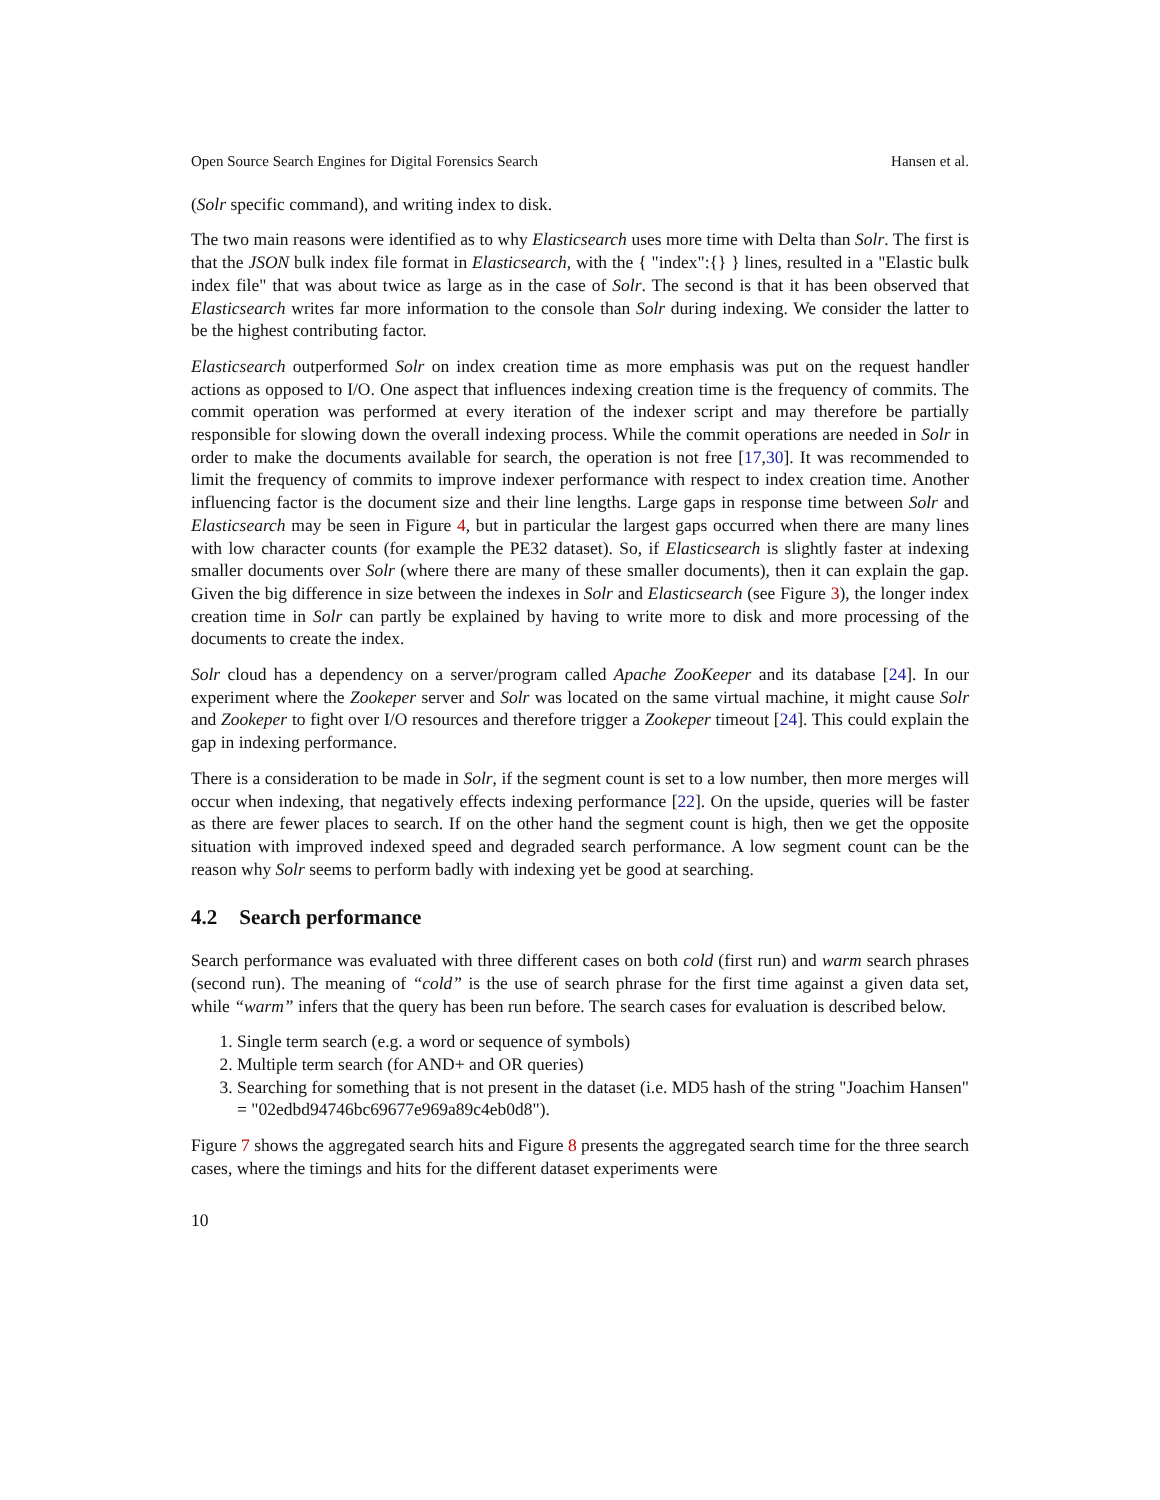Open Source Search Engines for Digital Forensics Search Hansen et al.
(Solr specific command), and writing index to disk.
The two main reasons were identified as to why Elasticsearch uses more time with Delta than Solr. The first is that the JSON bulk index file format in Elasticsearch, with the { "index":{} } lines, resulted in a "Elastic bulk index file" that was about twice as large as in the case of Solr. The second is that it has been observed that Elasticsearch writes far more information to the console than Solr during indexing. We consider the latter to be the highest contributing factor.
Elasticsearch outperformed Solr on index creation time as more emphasis was put on the request handler actions as opposed to I/O. One aspect that influences indexing creation time is the frequency of commits. The commit operation was performed at every iteration of the indexer script and may therefore be partially responsible for slowing down the overall indexing process. While the commit operations are needed in Solr in order to make the documents available for search, the operation is not free [17,30]. It was recommended to limit the frequency of commits to improve indexer performance with respect to index creation time. Another influencing factor is the document size and their line lengths. Large gaps in response time between Solr and Elasticsearch may be seen in Figure 4, but in particular the largest gaps occurred when there are many lines with low character counts (for example the PE32 dataset). So, if Elasticsearch is slightly faster at indexing smaller documents over Solr (where there are many of these smaller documents), then it can explain the gap. Given the big difference in size between the indexes in Solr and Elasticsearch (see Figure 3), the longer index creation time in Solr can partly be explained by having to write more to disk and more processing of the documents to create the index.
Solr cloud has a dependency on a server/program called Apache ZooKeeper and its database [24]. In our experiment where the Zookeper server and Solr was located on the same virtual machine, it might cause Solr and Zookeper to fight over I/O resources and therefore trigger a Zookeper timeout [24]. This could explain the gap in indexing performance.
There is a consideration to be made in Solr, if the segment count is set to a low number, then more merges will occur when indexing, that negatively effects indexing performance [22]. On the upside, queries will be faster as there are fewer places to search. If on the other hand the segment count is high, then we get the opposite situation with improved indexed speed and degraded search performance. A low segment count can be the reason why Solr seems to perform badly with indexing yet be good at searching.
4.2 Search performance
Search performance was evaluated with three different cases on both cold (first run) and warm search phrases (second run). The meaning of “cold” is the use of search phrase for the first time against a given data set, while “warm” infers that the query has been run before. The search cases for evaluation is described below.
1. Single term search (e.g. a word or sequence of symbols)
2. Multiple term search (for AND+ and OR queries)
3. Searching for something that is not present in the dataset (i.e. MD5 hash of the string "Joachim Hansen" = "02edbd94746bc69677e969a89c4eb0d8").
Figure 7 shows the aggregated search hits and Figure 8 presents the aggregated search time for the three search cases, where the timings and hits for the different dataset experiments were
10